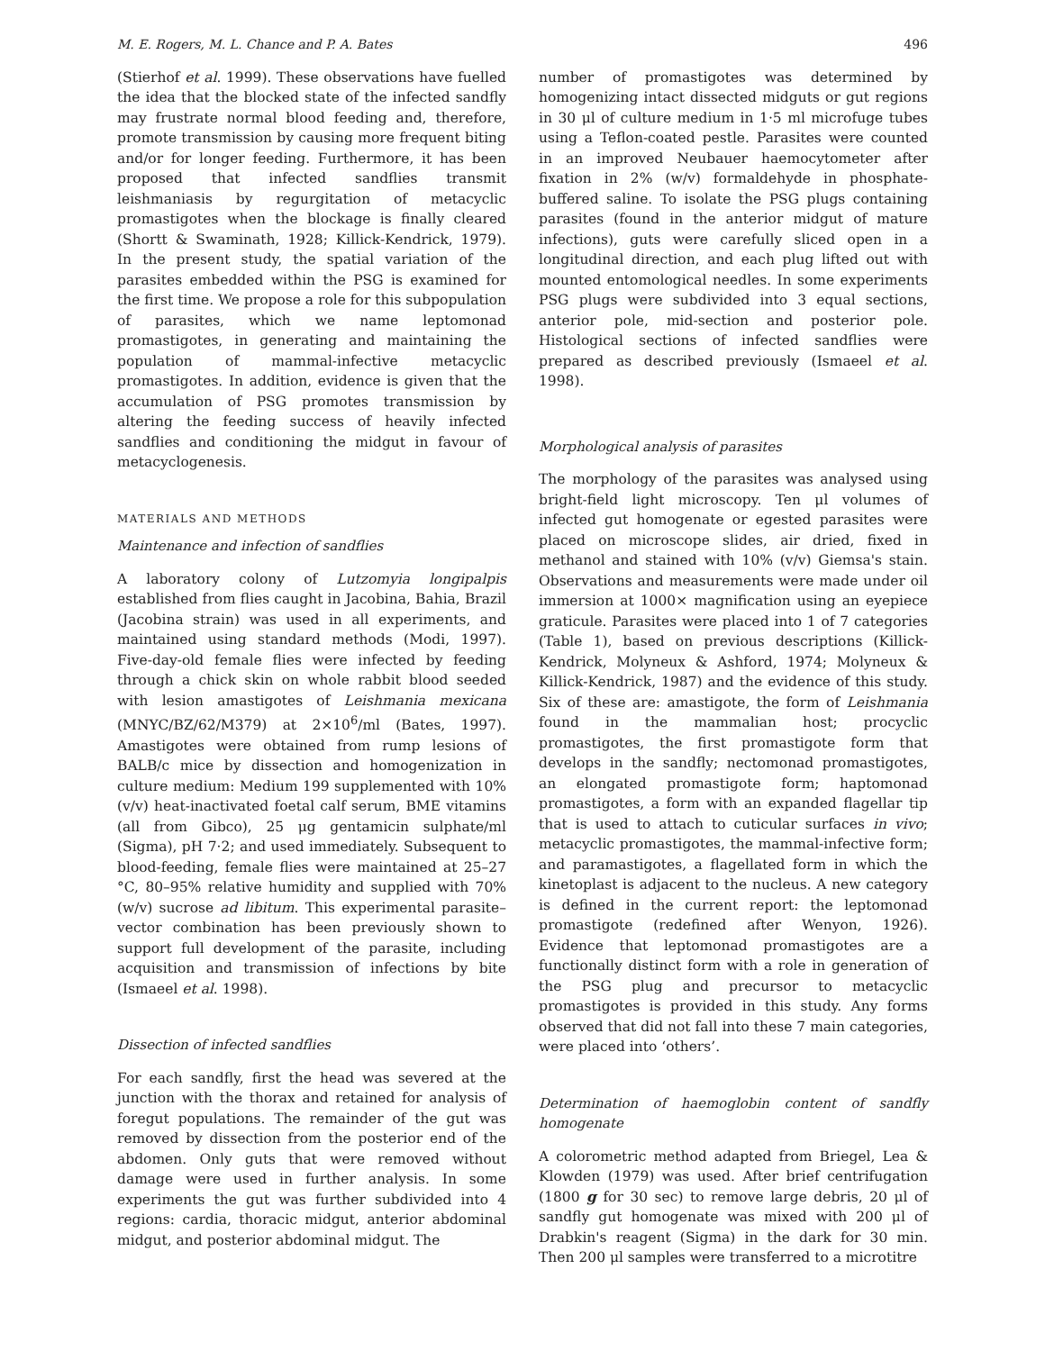M. E. Rogers, M. L. Chance and P. A. Bates 496
(Stierhof et al. 1999). These observations have fuelled the idea that the blocked state of the infected sandfly may frustrate normal blood feeding and, therefore, promote transmission by causing more frequent biting and/or for longer feeding. Furthermore, it has been proposed that infected sandflies transmit leishmaniasis by regurgitation of metacyclic promastigotes when the blockage is finally cleared (Shortt & Swaminath, 1928; Killick-Kendrick, 1979). In the present study, the spatial variation of the parasites embedded within the PSG is examined for the first time. We propose a role for this subpopulation of parasites, which we name leptomonad promastigotes, in generating and maintaining the population of mammal-infective metacyclic promastigotes. In addition, evidence is given that the accumulation of PSG promotes transmission by altering the feeding success of heavily infected sandflies and conditioning the midgut in favour of metacyclogenesis.
MATERIALS AND METHODS
Maintenance and infection of sandflies
A laboratory colony of Lutzomyia longipalpis established from flies caught in Jacobina, Bahia, Brazil (Jacobina strain) was used in all experiments, and maintained using standard methods (Modi, 1997). Five-day-old female flies were infected by feeding through a chick skin on whole rabbit blood seeded with lesion amastigotes of Leishmania mexicana (MNYC/BZ/62/M379) at 2×10<sup>6</sup>/ml (Bates, 1997). Amastigotes were obtained from rump lesions of BALB/c mice by dissection and homogenization in culture medium: Medium 199 supplemented with 10% (v/v) heat-inactivated foetal calf serum, BME vitamins (all from Gibco), 25 μg gentamicin sulphate/ml (Sigma), pH 7·2; and used immediately. Subsequent to blood-feeding, female flies were maintained at 25–27 °C, 80–95% relative humidity and supplied with 70% (w/v) sucrose ad libitum. This experimental parasite–vector combination has been previously shown to support full development of the parasite, including acquisition and transmission of infections by bite (Ismaeel et al. 1998).
Dissection of infected sandflies
For each sandfly, first the head was severed at the junction with the thorax and retained for analysis of foregut populations. The remainder of the gut was removed by dissection from the posterior end of the abdomen. Only guts that were removed without damage were used in further analysis. In some experiments the gut was further subdivided into 4 regions: cardia, thoracic midgut, anterior abdominal midgut, and posterior abdominal midgut. The
number of promastigotes was determined by homogenizing intact dissected midguts or gut regions in 30 μl of culture medium in 1·5 ml microfuge tubes using a Teflon-coated pestle. Parasites were counted in an improved Neubauer haemocytometer after fixation in 2% (w/v) formaldehyde in phosphate-buffered saline. To isolate the PSG plugs containing parasites (found in the anterior midgut of mature infections), guts were carefully sliced open in a longitudinal direction, and each plug lifted out with mounted entomological needles. In some experiments PSG plugs were subdivided into 3 equal sections, anterior pole, mid-section and posterior pole. Histological sections of infected sandflies were prepared as described previously (Ismaeel et al. 1998).
Morphological analysis of parasites
The morphology of the parasites was analysed using bright-field light microscopy. Ten μl volumes of infected gut homogenate or egested parasites were placed on microscope slides, air dried, fixed in methanol and stained with 10% (v/v) Giemsa's stain. Observations and measurements were made under oil immersion at 1000× magnification using an eyepiece graticule. Parasites were placed into 1 of 7 categories (Table 1), based on previous descriptions (Killick-Kendrick, Molyneux & Ashford, 1974; Molyneux & Killick-Kendrick, 1987) and the evidence of this study. Six of these are: amastigote, the form of Leishmania found in the mammalian host; procyclic promastigotes, the first promastigote form that develops in the sandfly; nectomonad promastigotes, an elongated promastigote form; haptomonad promastigotes, a form with an expanded flagellar tip that is used to attach to cuticular surfaces in vivo; metacyclic promastigotes, the mammal-infective form; and paramastigotes, a flagellated form in which the kinetoplast is adjacent to the nucleus. A new category is defined in the current report: the leptomonad promastigote (redefined after Wenyon, 1926). Evidence that leptomonad promastigotes are a functionally distinct form with a role in generation of the PSG plug and precursor to metacyclic promastigotes is provided in this study. Any forms observed that did not fall into these 7 main categories, were placed into ‘others’.
Determination of haemoglobin content of sandfly homogenate
A colorometric method adapted from Briegel, Lea & Klowden (1979) was used. After brief centrifugation (1800 g for 30 sec) to remove large debris, 20 μl of sandfly gut homogenate was mixed with 200 μl of Drabkin's reagent (Sigma) in the dark for 30 min. Then 200 μl samples were transferred to a microtitre